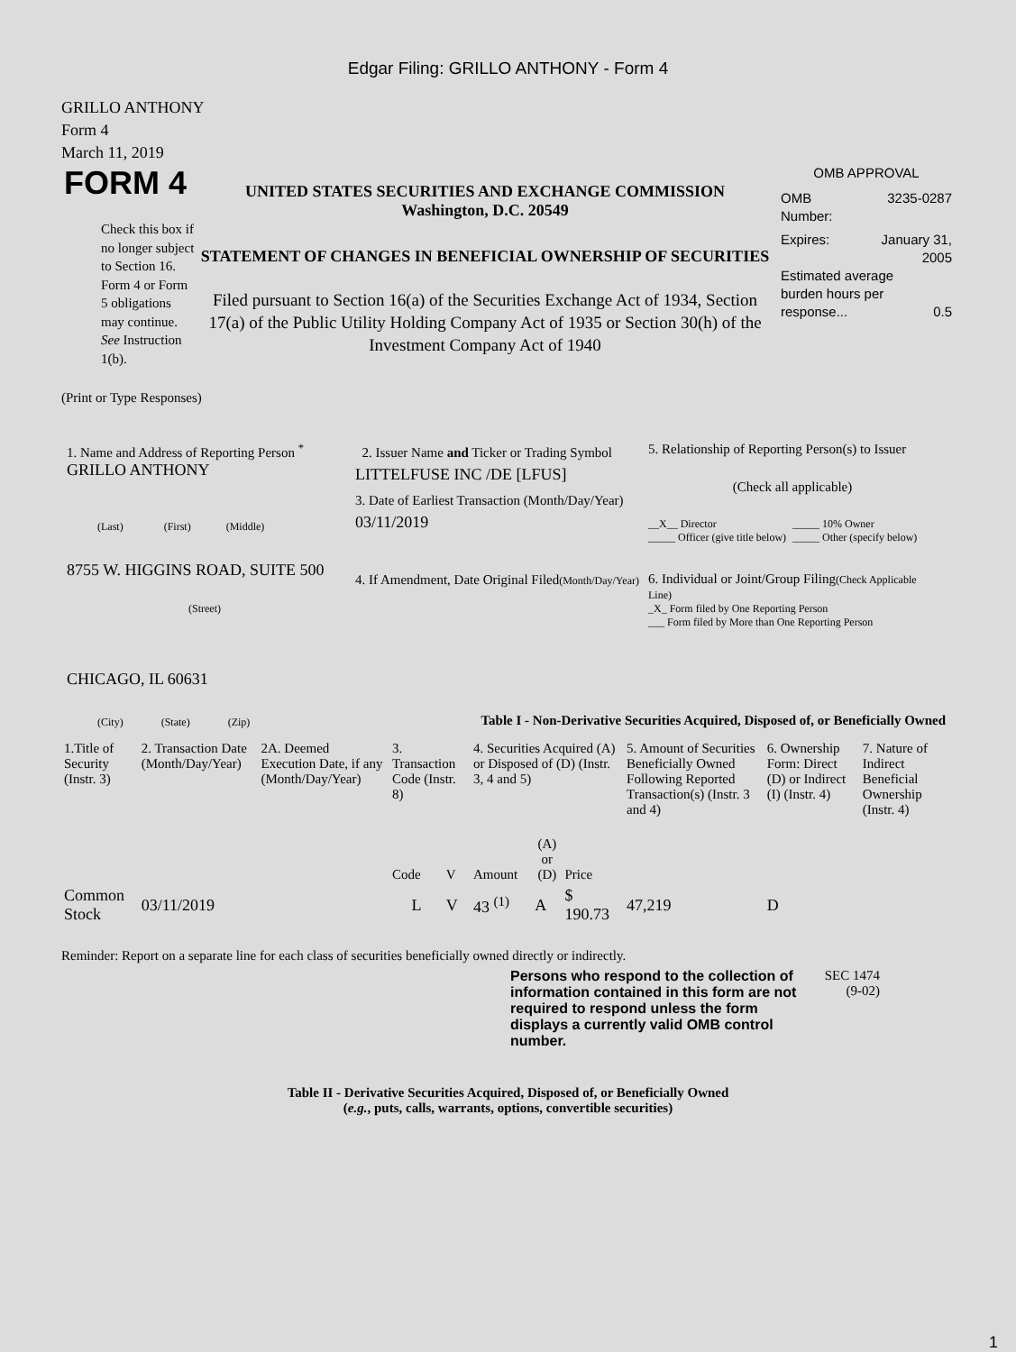Edgar Filing: GRILLO ANTHONY - Form 4
GRILLO ANTHONY
Form 4
March 11, 2019
FORM 4
Check this box if no longer subject to Section 16. Form 4 or Form 5 obligations may continue. See Instruction 1(b).
UNITED STATES SECURITIES AND EXCHANGE COMMISSION
Washington, D.C. 20549
STATEMENT OF CHANGES IN BENEFICIAL OWNERSHIP OF SECURITIES
Filed pursuant to Section 16(a) of the Securities Exchange Act of 1934, Section 17(a) of the Public Utility Holding Company Act of 1935 or Section 30(h) of the Investment Company Act of 1940
OMB APPROVAL
OMB
Number: 3235-0287
Expires: January 31,
2005
Estimated average burden hours per response... 0.5
(Print or Type Responses)
1. Name and Address of Reporting Person <sup>*</sup>
GRILLO ANTHONY
(Last) (First) (Middle)
8755 W. HIGGINS ROAD, SUITE 500
(Street)
CHICAGO, IL 60631
(City) (State) (Zip)
2. Issuer Name and Ticker or Trading Symbol
LITTELFUSE INC /DE [LFUS]
3. Date of Earliest Transaction (Month/Day/Year)
03/11/2019
4. If Amendment, Date Original Filed(Month/Day/Year)
5. Relationship of Reporting Person(s) to Issuer
(Check all applicable)
__X__ Director
_____ Officer (give title below)
_____ 10% Owner
_____ Other (specify below)
6. Individual or Joint/Group Filing(Check Applicable Line)
_X_ Form filed by One Reporting Person
___ Form filed by More than One Reporting Person
Table I - Non-Derivative Securities Acquired, Disposed of, or Beneficially Owned
| 1.Title of Security (Instr. 3) | 2. Transaction Date (Month/Day/Year) | 2A. Deemed Execution Date, if any (Month/Day/Year) | 3. Transaction Code (Instr. 8) | | 4. Securities Acquired (A) or Disposed of (D) (Instr. 3, 4 and 5) | | | 5. Amount of Securities Beneficially Owned Following Reported Transaction(s) (Instr. 3 and 4) | 6. Ownership Form: Direct (D) or Indirect (I) (Instr. 4) | 7. Nature of Indirect Beneficial Ownership (Instr. 4) |
| --- | --- | --- | --- | --- | --- | --- | --- | --- | --- | --- |
| | | | Code | V | Amount | (A) or (D) | Price | | | |
| Common Stock | 03/11/2019 | | L | V | 43 <sup>(1)</sup> | A | $ 190.73 | 47,219 | D | |
Reminder: Report on a separate line for each class of securities beneficially owned directly or indirectly.
Persons who respond to the collection of information contained in this form are not required to respond unless the form displays a currently valid OMB control number.
SEC 1474
(9-02)
Table II - Derivative Securities Acquired, Disposed of, or Beneficially Owned
(e.g., puts, calls, warrants, options, convertible securities)
1